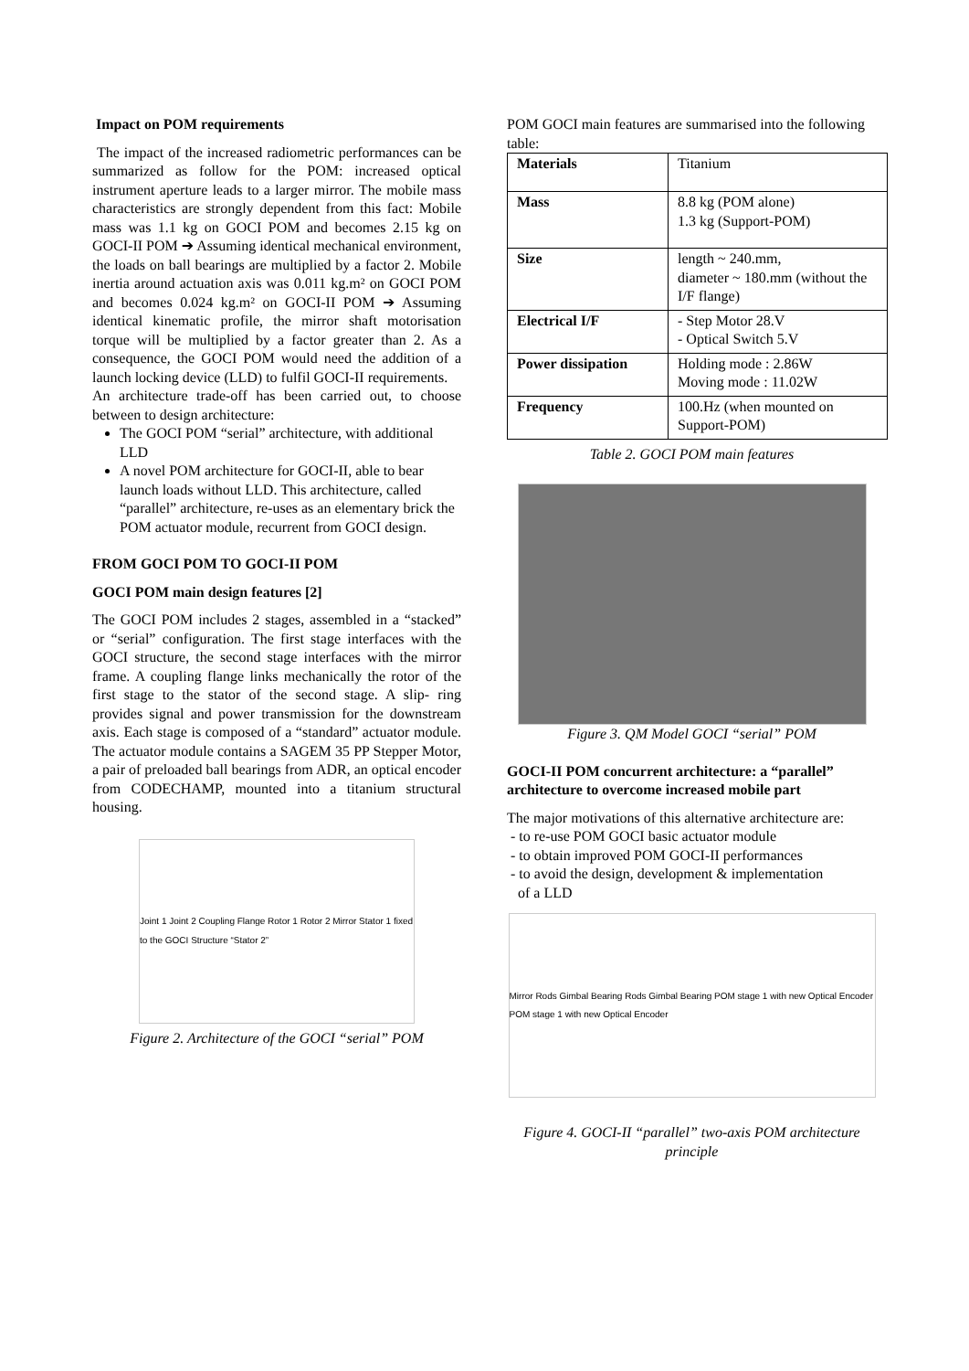Impact on POM requirements
The impact of the increased radiometric performances can be summarized as follow for the POM: increased optical instrument aperture leads to a larger mirror. The mobile mass characteristics are strongly dependent from this fact: Mobile mass was 1.1 kg on GOCI POM and becomes 2.15 kg on GOCI-II POM ➔ Assuming identical mechanical environment, the loads on ball bearings are multiplied by a factor 2. Mobile inertia around actuation axis was 0.011 kg.m² on GOCI POM and becomes 0.024 kg.m² on GOCI-II POM ➔ Assuming identical kinematic profile, the mirror shaft motorisation torque will be multiplied by a factor greater than 2. As a consequence, the GOCI POM would need the addition of a launch locking device (LLD) to fulfil GOCI-II requirements.
An architecture trade-off has been carried out, to choose between to design architecture:
The GOCI POM “serial” architecture, with additional LLD
A novel POM architecture for GOCI-II, able to bear launch loads without LLD. This architecture, called “parallel” architecture, re-uses as an elementary brick the POM actuator module, recurrent from GOCI design.
FROM GOCI POM TO GOCI-II POM
GOCI POM main design features [2]
The GOCI POM includes 2 stages, assembled in a “stacked” or “serial” configuration. The first stage interfaces with the GOCI structure, the second stage interfaces with the mirror frame. A coupling flange links mechanically the rotor of the first stage to the stator of the second stage. A slip- ring provides signal and power transmission for the downstream axis. Each stage is composed of a “standard” actuator module. The actuator module contains a SAGEM 35 PP Stepper Motor, a pair of preloaded ball bearings from ADR, an optical encoder from CODECHAMP, mounted into a titanium structural housing.
Joint 1 Joint 2 Coupling Flange Rotor 1 Rotor 2 Mirror Stator 1 fixed to the GOCI Structure “Stator 2”
Figure 2. Architecture of the GOCI “serial” POM
POM GOCI main features are summarised into the following table:
| Materials | Titanium |
| Mass | 8.8 kg (POM alone) 1.3 kg (Support-POM) |
| Size | length ~ 240.mm, diameter ~ 180.mm (without the I/F flange) |
| Electrical I/F | - Step Motor 28.V - Optical Switch 5.V |
| Power dissipation | Holding mode : 2.86W Moving mode : 11.02W |
| Frequency | 100.Hz (when mounted on Support-POM) |
Table 2. GOCI POM main features
Figure 3. QM Model GOCI “serial” POM
GOCI-II POM concurrent architecture: a “parallel” architecture to overcome increased mobile part
The major motivations of this alternative architecture are:
- to re-use POM GOCI basic actuator module
- to obtain improved POM GOCI-II performances
- to avoid the design, development & implementation
of a LLD
Mirror Rods Gimbal Bearing Rods Gimbal Bearing POM stage 1 with new Optical Encoder POM stage 1 with new Optical Encoder
Figure 4. GOCI-II “parallel” two-axis POM architecture principle